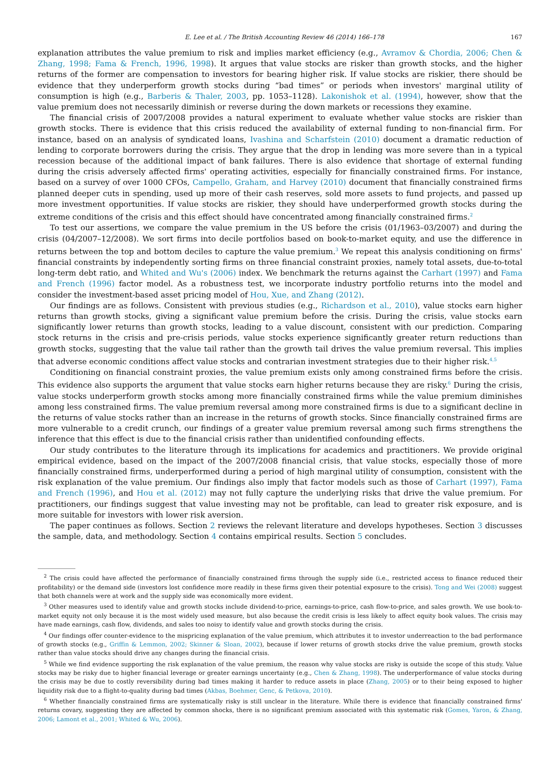E. Lee et al. / The British Accounting Review 46 (2014) 166–178 167
explanation attributes the value premium to risk and implies market efficiency (e.g., Avramov & Chordia, 2006; Chen & Zhang, 1998; Fama & French, 1996, 1998). It argues that value stocks are risker than growth stocks, and the higher returns of the former are compensation to investors for bearing higher risk. If value stocks are riskier, there should be evidence that they underperform growth stocks during “bad times” or periods when investors' marginal utility of consumption is high (e.g., Barberis & Thaler, 2003, pp. 1053–1128). Lakonishok et al. (1994), however, show that the value premium does not necessarily diminish or reverse during the down markets or recessions they examine.
The financial crisis of 2007/2008 provides a natural experiment to evaluate whether value stocks are riskier than growth stocks. There is evidence that this crisis reduced the availability of external funding to non-financial firm. For instance, based on an analysis of syndicated loans, Ivashina and Scharfstein (2010) document a dramatic reduction of lending to corporate borrowers during the crisis. They argue that the drop in lending was more severe than in a typical recession because of the additional impact of bank failures. There is also evidence that shortage of external funding during the crisis adversely affected firms' operating activities, especially for financially constrained firms. For instance, based on a survey of over 1000 CFOs, Campello, Graham, and Harvey (2010) document that financially constrained firms planned deeper cuts in spending, used up more of their cash reserves, sold more assets to fund projects, and passed up more investment opportunities. If value stocks are riskier, they should have underperformed growth stocks during the extreme conditions of the crisis and this effect should have concentrated among financially constrained firms.<sup>2</sup>
To test our assertions, we compare the value premium in the US before the crisis (01/1963–03/2007) and during the crisis (04/2007–12/2008). We sort firms into decile portfolios based on book-to-market equity, and use the difference in returns between the top and bottom deciles to capture the value premium.<sup>3</sup> We repeat this analysis conditioning on firms' financial constraints by independently sorting firms on three financial constraint proxies, namely total assets, due-to-total long-term debt ratio, and Whited and Wu's (2006) index. We benchmark the returns against the Carhart (1997) and Fama and French (1996) factor model. As a robustness test, we incorporate industry portfolio returns into the model and consider the investment-based asset pricing model of Hou, Xue, and Zhang (2012).
Our findings are as follows. Consistent with previous studies (e.g., Richardson et al., 2010), value stocks earn higher returns than growth stocks, giving a significant value premium before the crisis. During the crisis, value stocks earn significantly lower returns than growth stocks, leading to a value discount, consistent with our prediction. Comparing stock returns in the crisis and pre-crisis periods, value stocks experience significantly greater return reductions than growth stocks, suggesting that the value tail rather than the growth tail drives the value premium reversal. This implies that adverse economic conditions affect value stocks and contrarian investment strategies due to their higher risk.<sup>4,5</sup>
Conditioning on financial constraint proxies, the value premium exists only among constrained firms before the crisis. This evidence also supports the argument that value stocks earn higher returns because they are risky.<sup>6</sup> During the crisis, value stocks underperform growth stocks among more financially constrained firms while the value premium diminishes among less constrained firms. The value premium reversal among more constrained firms is due to a significant decline in the returns of value stocks rather than an increase in the returns of growth stocks. Since financially constrained firms are more vulnerable to a credit crunch, our findings of a greater value premium reversal among such firms strengthens the inference that this effect is due to the financial crisis rather than unidentified confounding effects.
Our study contributes to the literature through its implications for academics and practitioners. We provide original empirical evidence, based on the impact of the 2007/2008 financial crisis, that value stocks, especially those of more financially constrained firms, underperformed during a period of high marginal utility of consumption, consistent with the risk explanation of the value premium. Our findings also imply that factor models such as those of Carhart (1997), Fama and French (1996), and Hou et al. (2012) may not fully capture the underlying risks that drive the value premium. For practitioners, our findings suggest that value investing may not be profitable, can lead to greater risk exposure, and is more suitable for investors with lower risk aversion.
The paper continues as follows. Section 2 reviews the relevant literature and develops hypotheses. Section 3 discusses the sample, data, and methodology. Section 4 contains empirical results. Section 5 concludes.
<sup>2</sup> The crisis could have affected the performance of financially constrained firms through the supply side (i.e., restricted access to finance reduced their profitability) or the demand side (investors lost confidence more readily in these firms given their potential exposure to the crisis). Tong and Wei (2008) suggest that both channels were at work and the supply side was economically more evident.
<sup>3</sup> Other measures used to identify value and growth stocks include dividend-to-price, earnings-to-price, cash flow-to-price, and sales growth. We use book-to-market equity not only because it is the most widely used measure, but also because the credit crisis is less likely to affect equity book values. The crisis may have made earnings, cash flow, dividends, and sales too noisy to identify value and growth stocks during the crisis.
<sup>4</sup> Our findings offer counter-evidence to the mispricing explanation of the value premium, which attributes it to investor underreaction to the bad performance of growth stocks (e.g., Griffin & Lemmon, 2002; Skinner & Sloan, 2002), because if lower returns of growth stocks drive the value premium, growth stocks rather than value stocks should drive any changes during the financial crisis.
<sup>5</sup> While we find evidence supporting the risk explanation of the value premium, the reason why value stocks are risky is outside the scope of this study. Value stocks may be risky due to higher financial leverage or greater earnings uncertainty (e.g., Chen & Zhang, 1998). The underperformance of value stocks during the crisis may be due to costly reversibility during bad times making it harder to reduce assets in place (Zhang, 2005) or to their being exposed to higher liquidity risk due to a flight-to-quality during bad times (Akbas, Boehmer, Genc, & Petkova, 2010).
<sup>6</sup> Whether financially constrained firms are systematically risky is still unclear in the literature. While there is evidence that financially constrained firms' returns covary, suggesting they are affected by common shocks, there is no significant premium associated with this systematic risk (Gomes, Yaron, & Zhang, 2006; Lamont et al., 2001; Whited & Wu, 2006).